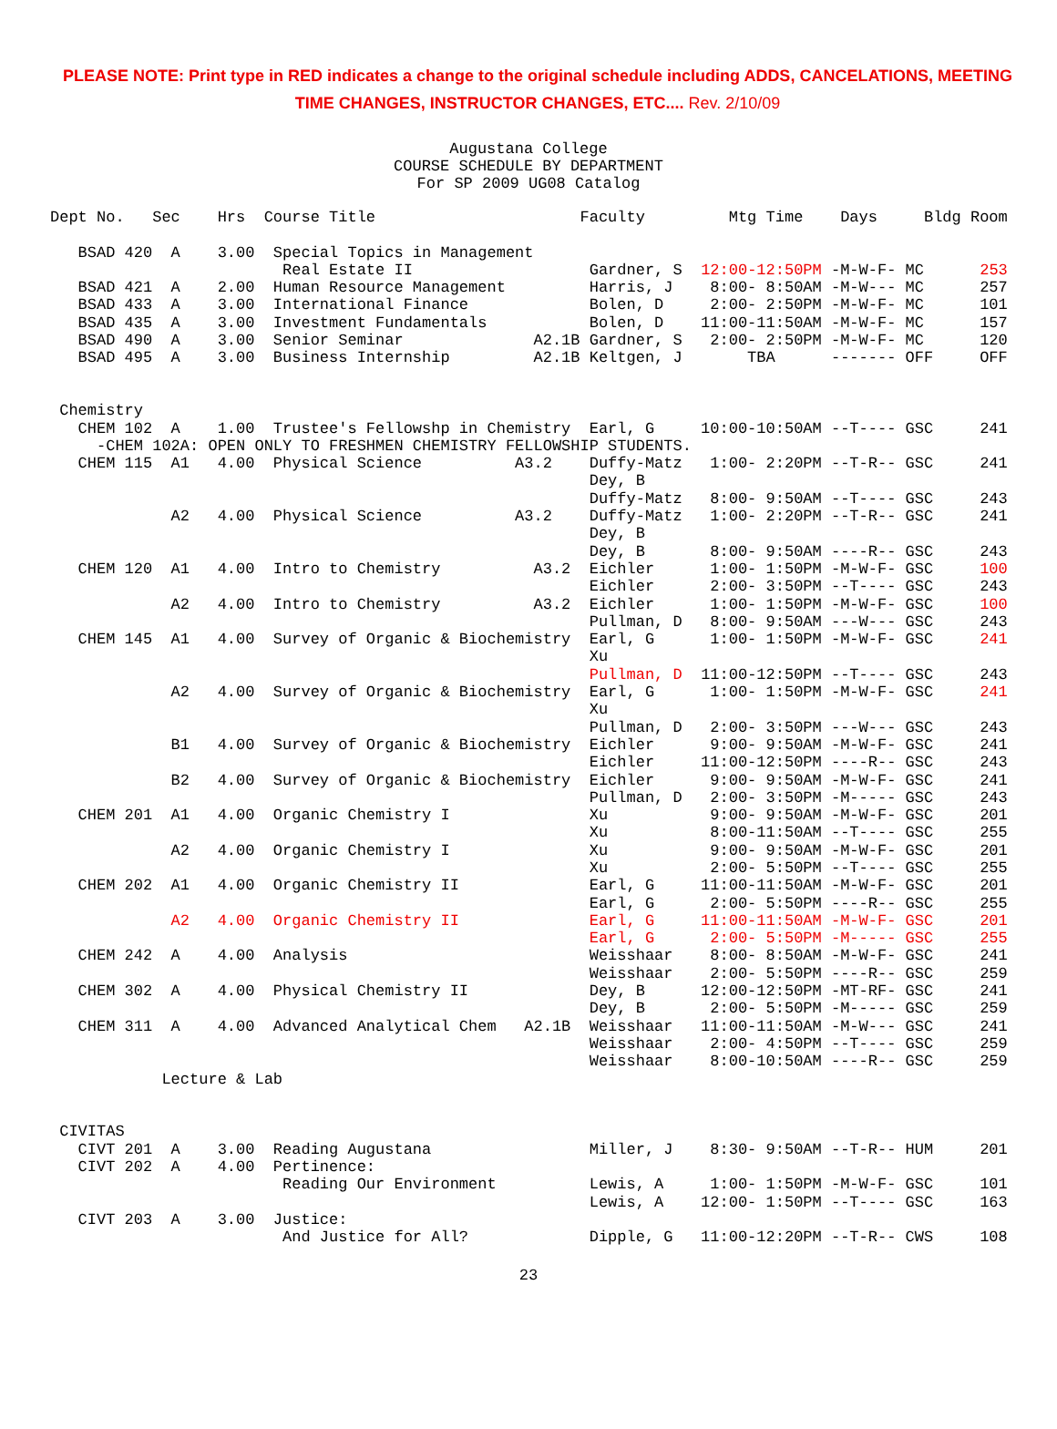PLEASE NOTE: Print type in RED indicates a change to the original schedule including ADDS, CANCELATIONS, MEETING TIME CHANGES, INSTRUCTOR CHANGES, ETC.... Rev. 2/10/09
Augustana College
COURSE SCHEDULE BY DEPARTMENT
For SP 2009 UG08 Catalog
Dept No.   Sec    Hrs  Course Title                      Faculty         Mtg Time    Days     Bldg Room

   BSAD 420  A    3.00  Special Topics in Management
                         Real Estate II                   Gardner, S  12:00-12:50PM -M-W-F- MC      253
   BSAD 421  A    2.00  Human Resource Management         Harris, J    8:00- 8:50AM -M-W--- MC      257
   BSAD 433  A    3.00  International Finance             Bolen, D     2:00- 2:50PM -M-W-F- MC      101
   BSAD 435  A    3.00  Investment Fundamentals           Bolen, D    11:00-11:50AM -M-W-F- MC      157
   BSAD 490  A    3.00  Senior Seminar              A2.1B Gardner, S   2:00- 2:50PM -M-W-F- MC      120
   BSAD 495  A    3.00  Business Internship         A2.1B Keltgen, J       TBA      ------- OFF     OFF


 Chemistry
   CHEM 102  A    1.00  Trustee's Fellowshp in Chemistry  Earl, G     10:00-10:50AM --T---- GSC     241
     -CHEM 102A: OPEN ONLY TO FRESHMEN CHEMISTRY FELLOWSHIP STUDENTS.
   CHEM 115  A1   4.00  Physical Science          A3.2    Duffy-Matz   1:00- 2:20PM --T-R-- GSC     241
                                                          Dey, B
                                                          Duffy-Matz   8:00- 9:50AM --T---- GSC     243
             A2   4.00  Physical Science          A3.2    Duffy-Matz   1:00- 2:20PM --T-R-- GSC     241
                                                          Dey, B
                                                          Dey, B       8:00- 9:50AM ----R-- GSC     243
   CHEM 120  A1   4.00  Intro to Chemistry          A3.2  Eichler      1:00- 1:50PM -M-W-F- GSC     100
                                                          Eichler      2:00- 3:50PM --T---- GSC     243
             A2   4.00  Intro to Chemistry          A3.2  Eichler      1:00- 1:50PM -M-W-F- GSC     100
                                                          Pullman, D   8:00- 9:50AM ---W--- GSC     243
   CHEM 145  A1   4.00  Survey of Organic & Biochemistry  Earl, G      1:00- 1:50PM -M-W-F- GSC     241
                                                          Xu
                                                          Pullman, D  11:00-12:50PM --T---- GSC     243
             A2   4.00  Survey of Organic & Biochemistry  Earl, G      1:00- 1:50PM -M-W-F- GSC     241
                                                          Xu
                                                          Pullman, D   2:00- 3:50PM ---W--- GSC     243
             B1   4.00  Survey of Organic & Biochemistry  Eichler      9:00- 9:50AM -M-W-F- GSC     241
                                                          Eichler     11:00-12:50PM ----R-- GSC     243
             B2   4.00  Survey of Organic & Biochemistry  Eichler      9:00- 9:50AM -M-W-F- GSC     241
                                                          Pullman, D   2:00- 3:50PM -M----- GSC     243
   CHEM 201  A1   4.00  Organic Chemistry I               Xu           9:00- 9:50AM -M-W-F- GSC     201
                                                          Xu           8:00-11:50AM --T---- GSC     255
             A2   4.00  Organic Chemistry I               Xu           9:00- 9:50AM -M-W-F- GSC     201
                                                          Xu           2:00- 5:50PM --T---- GSC     255
   CHEM 202  A1   4.00  Organic Chemistry II              Earl, G     11:00-11:50AM -M-W-F- GSC     201
                                                          Earl, G      2:00- 5:50PM ----R-- GSC     255
             A2   4.00  Organic Chemistry II              Earl, G     11:00-11:50AM -M-W-F- GSC     201
                                                          Earl, G      2:00- 5:50PM -M----- GSC     255
   CHEM 242  A    4.00  Analysis                          Weisshaar    8:00- 8:50AM -M-W-F- GSC     241
                                                          Weisshaar    2:00- 5:50PM ----R-- GSC     259
   CHEM 302  A    4.00  Physical Chemistry II             Dey, B      12:00-12:50PM -MT-RF- GSC     241
                                                          Dey, B       2:00- 5:50PM -M----- GSC     259
   CHEM 311  A    4.00  Advanced Analytical Chem   A2.1B  Weisshaar   11:00-11:50AM -M-W--- GSC     241
                                                          Weisshaar    2:00- 4:50PM --T---- GSC     259
                                                          Weisshaar    8:00-10:50AM ----R-- GSC     259
            Lecture & Lab


 CIVITAS
   CIVT 201  A    3.00  Reading Augustana                 Miller, J    8:30- 9:50AM --T-R-- HUM     201
   CIVT 202  A    4.00  Pertinence:
                         Reading Our Environment          Lewis, A     1:00- 1:50PM -M-W-F- GSC     101
                                                          Lewis, A    12:00- 1:50PM --T---- GSC     163
   CIVT 203  A    3.00  Justice:
                         And Justice for All?             Dipple, G   11:00-12:20PM --T-R-- CWS     108
23